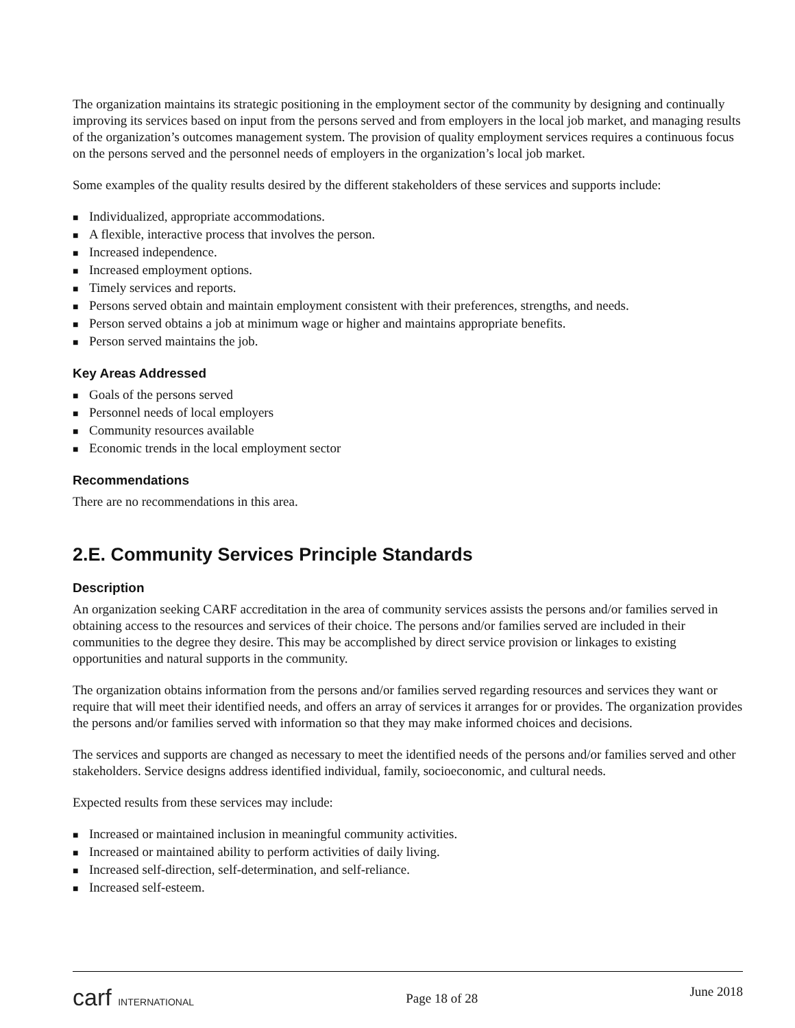The organization maintains its strategic positioning in the employment sector of the community by designing and continually improving its services based on input from the persons served and from employers in the local job market, and managing results of the organization’s outcomes management system. The provision of quality employment services requires a continuous focus on the persons served and the personnel needs of employers in the organization’s local job market.
Some examples of the quality results desired by the different stakeholders of these services and supports include:
■ Individualized, appropriate accommodations.
■ A flexible, interactive process that involves the person.
■ Increased independence.
■ Increased employment options.
■ Timely services and reports.
■ Persons served obtain and maintain employment consistent with their preferences, strengths, and needs.
■ Person served obtains a job at minimum wage or higher and maintains appropriate benefits.
■ Person served maintains the job.
Key Areas Addressed
■ Goals of the persons served
■ Personnel needs of local employers
■ Community resources available
■ Economic trends in the local employment sector
Recommendations
There are no recommendations in this area.
2.E. Community Services Principle Standards
Description
An organization seeking CARF accreditation in the area of community services assists the persons and/or families served in obtaining access to the resources and services of their choice. The persons and/or families served are included in their communities to the degree they desire. This may be accomplished by direct service provision or linkages to existing opportunities and natural supports in the community.
The organization obtains information from the persons and/or families served regarding resources and services they want or require that will meet their identified needs, and offers an array of services it arranges for or provides. The organization provides the persons and/or families served with information so that they may make informed choices and decisions.
The services and supports are changed as necessary to meet the identified needs of the persons and/or families served and other stakeholders. Service designs address identified individual, family, socioeconomic, and cultural needs.
Expected results from these services may include:
■ Increased or maintained inclusion in meaningful community activities.
■ Increased or maintained ability to perform activities of daily living.
■ Increased self-direction, self-determination, and self-reliance.
■ Increased self-esteem.
carf INTERNATIONAL
Page 18 of 28
June 2018